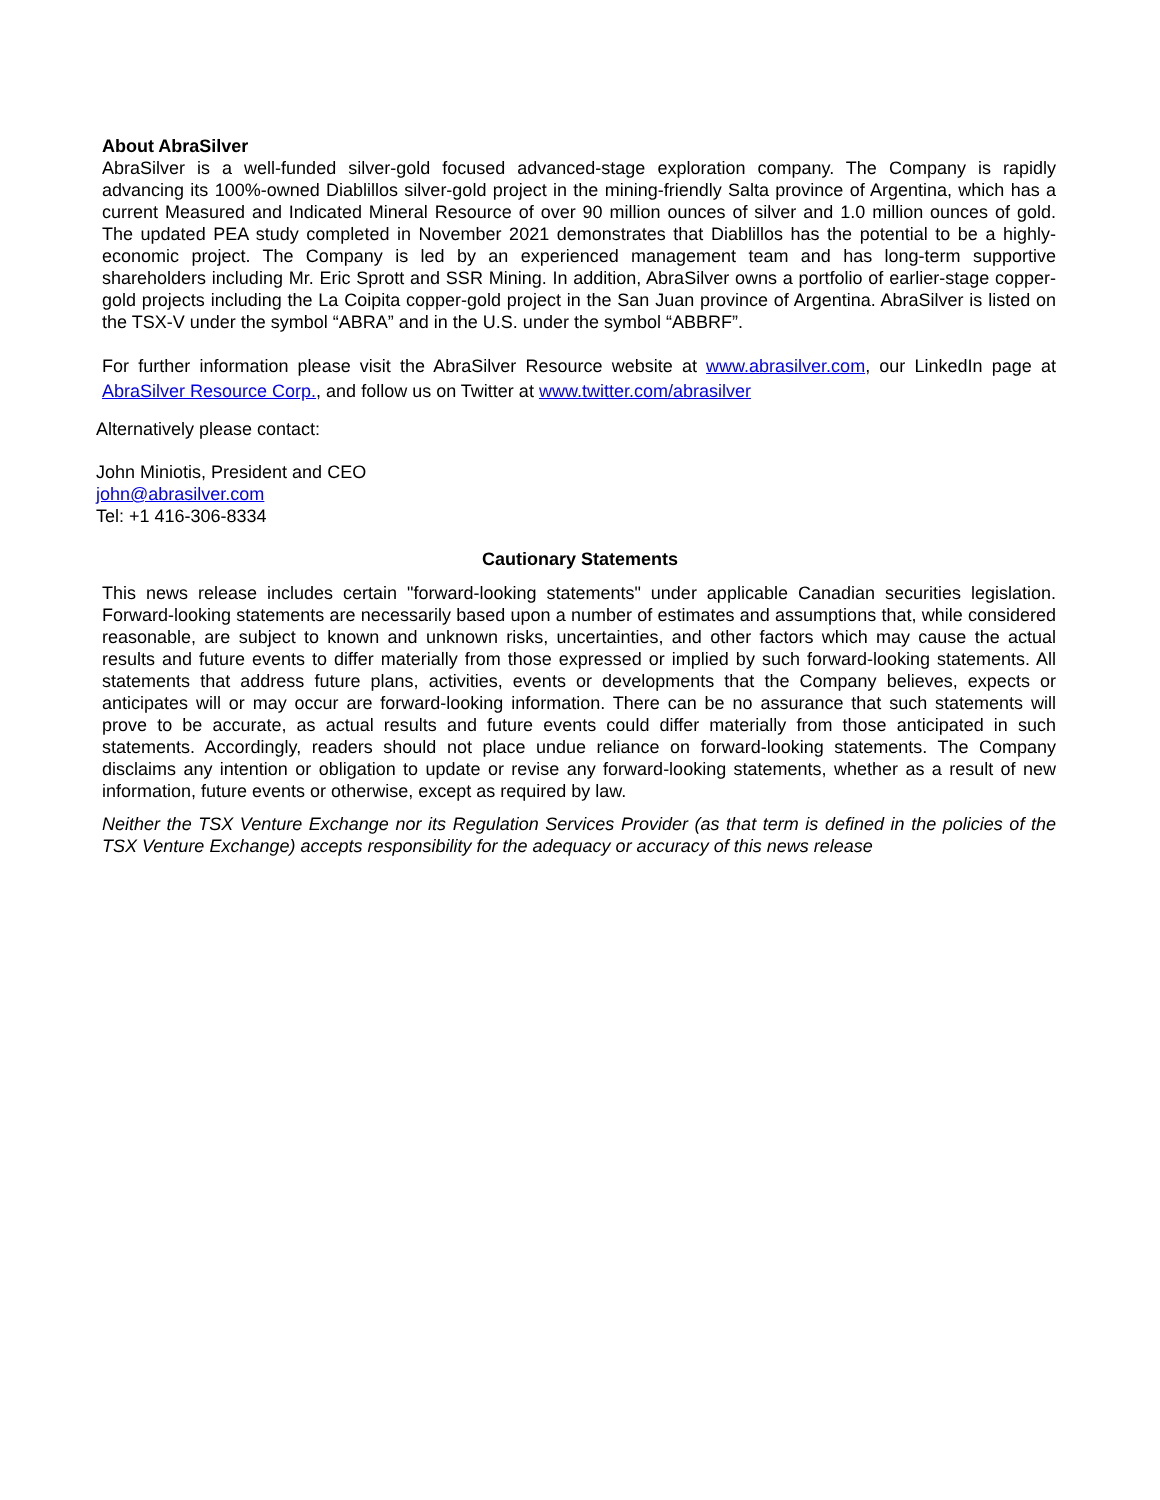About AbraSilver
AbraSilver is a well-funded silver-gold focused advanced-stage exploration company. The Company is rapidly advancing its 100%-owned Diablillos silver-gold project in the mining-friendly Salta province of Argentina, which has a current Measured and Indicated Mineral Resource of over 90 million ounces of silver and 1.0 million ounces of gold. The updated PEA study completed in November 2021 demonstrates that Diablillos has the potential to be a highly-economic project. The Company is led by an experienced management team and has long-term supportive shareholders including Mr. Eric Sprott and SSR Mining. In addition, AbraSilver owns a portfolio of earlier-stage copper-gold projects including the La Coipita copper-gold project in the San Juan province of Argentina. AbraSilver is listed on the TSX-V under the symbol “ABRA” and in the U.S. under the symbol “ABBRF”.
For further information please visit the AbraSilver Resource website at www.abrasilver.com, our LinkedIn page at AbraSilver Resource Corp., and follow us on Twitter at www.twitter.com/abrasilver
Alternatively please contact:
John Miniotis, President and CEO
john@abrasilver.com
Tel: +1 416-306-8334
Cautionary Statements
This news release includes certain "forward-looking statements" under applicable Canadian securities legislation. Forward-looking statements are necessarily based upon a number of estimates and assumptions that, while considered reasonable, are subject to known and unknown risks, uncertainties, and other factors which may cause the actual results and future events to differ materially from those expressed or implied by such forward-looking statements. All statements that address future plans, activities, events or developments that the Company believes, expects or anticipates will or may occur are forward-looking information. There can be no assurance that such statements will prove to be accurate, as actual results and future events could differ materially from those anticipated in such statements. Accordingly, readers should not place undue reliance on forward-looking statements. The Company disclaims any intention or obligation to update or revise any forward-looking statements, whether as a result of new information, future events or otherwise, except as required by law.
Neither the TSX Venture Exchange nor its Regulation Services Provider (as that term is defined in the policies of the TSX Venture Exchange) accepts responsibility for the adequacy or accuracy of this news release